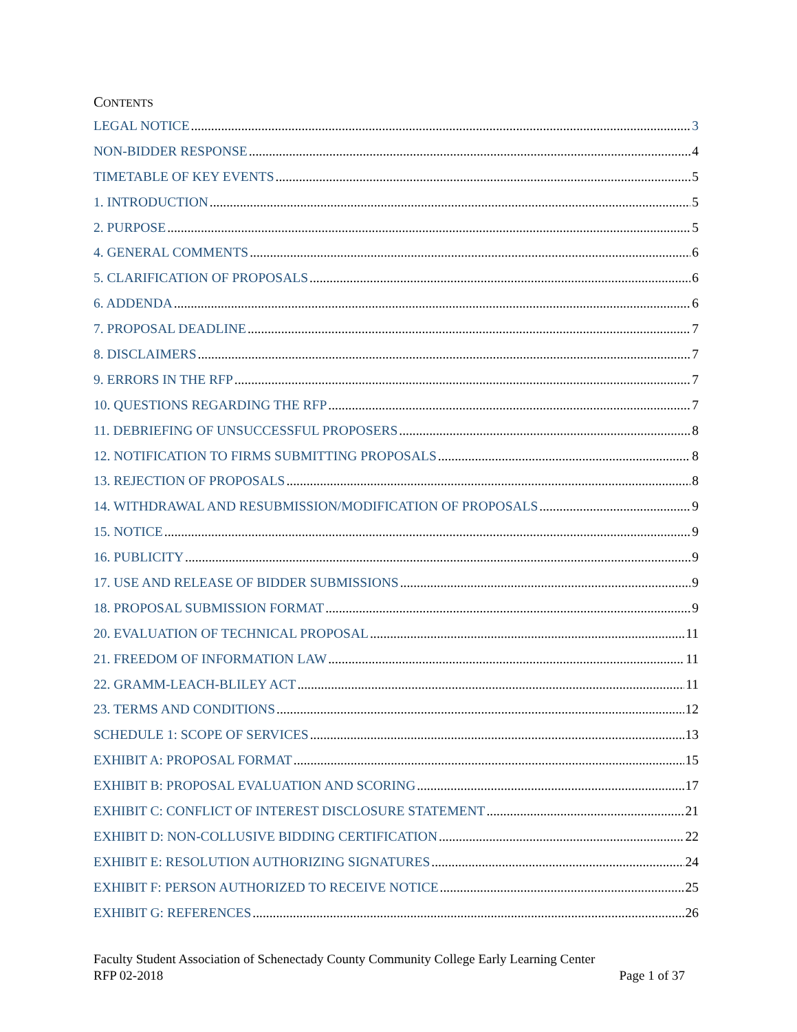CONTENTS
LEGAL NOTICE 3
NON-BIDDER RESPONSE 4
TIMETABLE OF KEY EVENTS 5
1. INTRODUCTION 5
2. PURPOSE 5
4. GENERAL COMMENTS 6
5. CLARIFICATION OF PROPOSALS 6
6. ADDENDA 6
7. PROPOSAL DEADLINE 7
8. DISCLAIMERS 7
9. ERRORS IN THE RFP 7
10. QUESTIONS REGARDING THE RFP 7
11. DEBRIEFING OF UNSUCCESSFUL PROPOSERS 8
12. NOTIFICATION TO FIRMS SUBMITTING PROPOSALS 8
13. REJECTION OF PROPOSALS 8
14. WITHDRAWAL AND RESUBMISSION/MODIFICATION OF PROPOSALS 9
15. NOTICE 9
16. PUBLICITY 9
17. USE AND RELEASE OF BIDDER SUBMISSIONS 9
18. PROPOSAL SUBMISSION FORMAT 9
20. EVALUATION OF TECHNICAL PROPOSAL 11
21. FREEDOM OF INFORMATION LAW 11
22. GRAMM-LEACH-BLILEY ACT 11
23. TERMS AND CONDITIONS 12
SCHEDULE 1: SCOPE OF SERVICES 13
EXHIBIT A: PROPOSAL FORMAT 15
EXHIBIT B: PROPOSAL EVALUATION AND SCORING 17
EXHIBIT C: CONFLICT OF INTEREST DISCLOSURE STATEMENT 21
EXHIBIT D: NON-COLLUSIVE BIDDING CERTIFICATION 22
EXHIBIT E: RESOLUTION AUTHORIZING SIGNATURES 24
EXHIBIT F: PERSON AUTHORIZED TO RECEIVE NOTICE 25
EXHIBIT G: REFERENCES 26
Faculty Student Association of Schenectady County Community College Early Learning Center
RFP 02-2018 Page 1 of 37